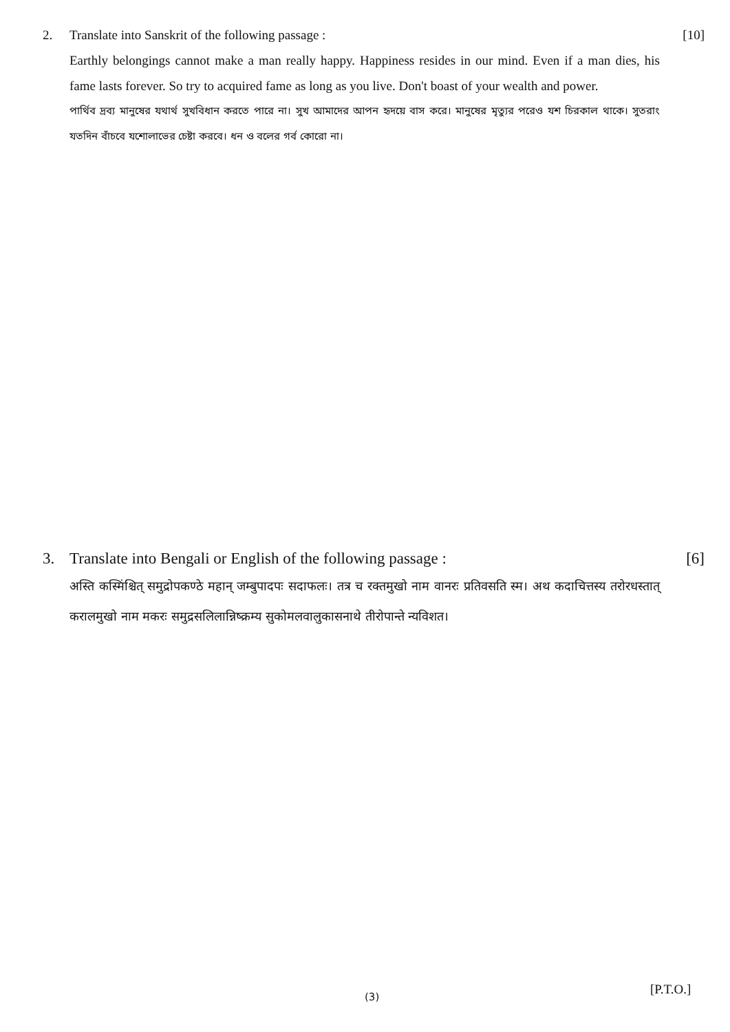2. Translate into Sanskrit of the following passage : [10]
Earthly belongings cannot make a man really happy. Happiness resides in our mind. Even if a man dies, his fame lasts forever. So try to acquired fame as long as you live. Don't boast of your wealth and power.
পার্থিব দ্রব্য মানুষের যথার্থ সুখবিধান করতে পারে না। সুখ আমাদের আপন হৃদয়ে বাস করে। মানুষের মৃত্যুর পরেও যশ চিরকাল থাকে। সুতরাং যতদিন বাঁচবে যশোলাভের চেষ্টা করবে। ধন ও বলের গর্ব কোরো না।
3. Translate into Bengali or English of the following passage : [6]
अस्ति कस्मिंश्चित् समुद्रोपकण्ठे महान् जम्बुपादपः सदाफलः। तत्र च रक्तमुखो नाम वानरः प्रतिवसति स्म। अथ कदाचित्तस्य तरोरधस्तात् करालमुखो नाम मकरः समुद्रसलिलान्निष्क्रम्य सुकोमलवालुकासनाथे तीरोपान्ते न्यविशत।
(3) [P.T.O.]